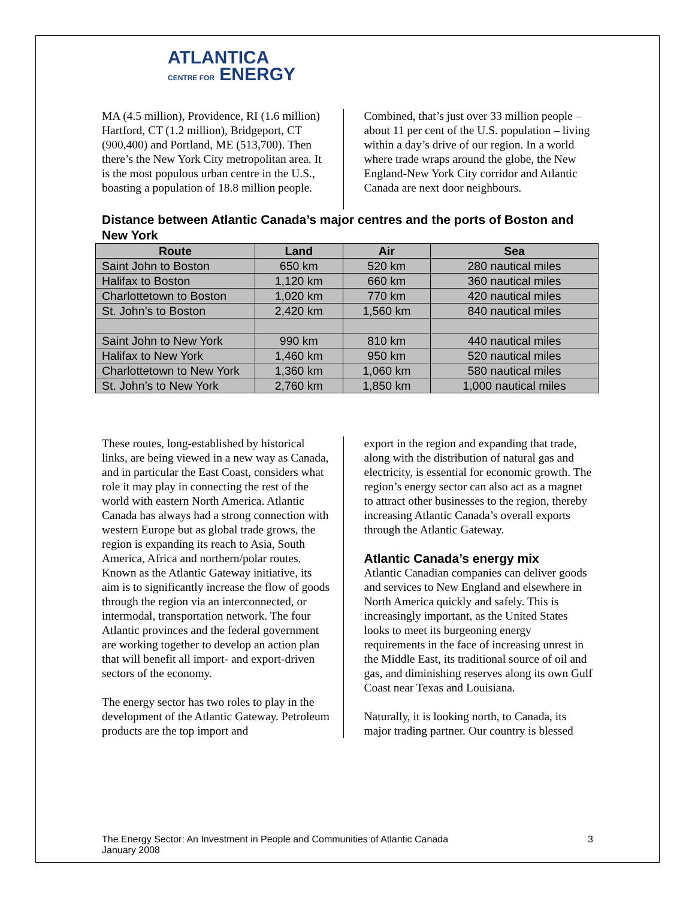ATLANTICA
CENTRE FOR ENERGY
MA (4.5 million), Providence, RI (1.6 million) Hartford, CT (1.2 million), Bridgeport, CT (900,400) and Portland, ME (513,700). Then there’s the New York City metropolitan area. It is the most populous urban centre in the U.S., boasting a population of 18.8 million people.
Combined, that’s just over 33 million people – about 11 per cent of the U.S. population – living within a day’s drive of our region. In a world where trade wraps around the globe, the New England-New York City corridor and Atlantic Canada are next door neighbours.
Distance between Atlantic Canada’s major centres and the ports of Boston and New York
| Route | Land | Air | Sea |
| --- | --- | --- | --- |
| Saint John to Boston | 650 km | 520 km | 280 nautical miles |
| Halifax to Boston | 1,120 km | 660 km | 360 nautical miles |
| Charlottetown to Boston | 1,020 km | 770 km | 420 nautical miles |
| St. John’s to Boston | 2,420 km | 1,560 km | 840 nautical miles |
| Saint John to New York | 990 km | 810 km | 440 nautical miles |
| Halifax to New York | 1,460 km | 950 km | 520 nautical miles |
| Charlottetown to New York | 1,360 km | 1,060 km | 580 nautical miles |
| St. John’s to New York | 2,760 km | 1,850 km | 1,000 nautical miles |
These routes, long-established by historical links, are being viewed in a new way as Canada, and in particular the East Coast, considers what role it may play in connecting the rest of the world with eastern North America. Atlantic Canada has always had a strong connection with western Europe but as global trade grows, the region is expanding its reach to Asia, South America, Africa and northern/polar routes. Known as the Atlantic Gateway initiative, its aim is to significantly increase the flow of goods through the region via an interconnected, or intermodal, transportation network. The four Atlantic provinces and the federal government are working together to develop an action plan that will benefit all import- and export-driven sectors of the economy.
The energy sector has two roles to play in the development of the Atlantic Gateway. Petroleum products are the top import and
export in the region and expanding that trade, along with the distribution of natural gas and electricity, is essential for economic growth. The region’s energy sector can also act as a magnet to attract other businesses to the region, thereby increasing Atlantic Canada’s overall exports through the Atlantic Gateway.
Atlantic Canada’s energy mix
Atlantic Canadian companies can deliver goods and services to New England and elsewhere in North America quickly and safely. This is increasingly important, as the United States looks to meet its burgeoning energy requirements in the face of increasing unrest in the Middle East, its traditional source of oil and gas, and diminishing reserves along its own Gulf Coast near Texas and Louisiana.
Naturally, it is looking north, to Canada, its major trading partner. Our country is blessed
The Energy Sector: An Investment in People and Communities of Atlantic Canada
January 2008
3